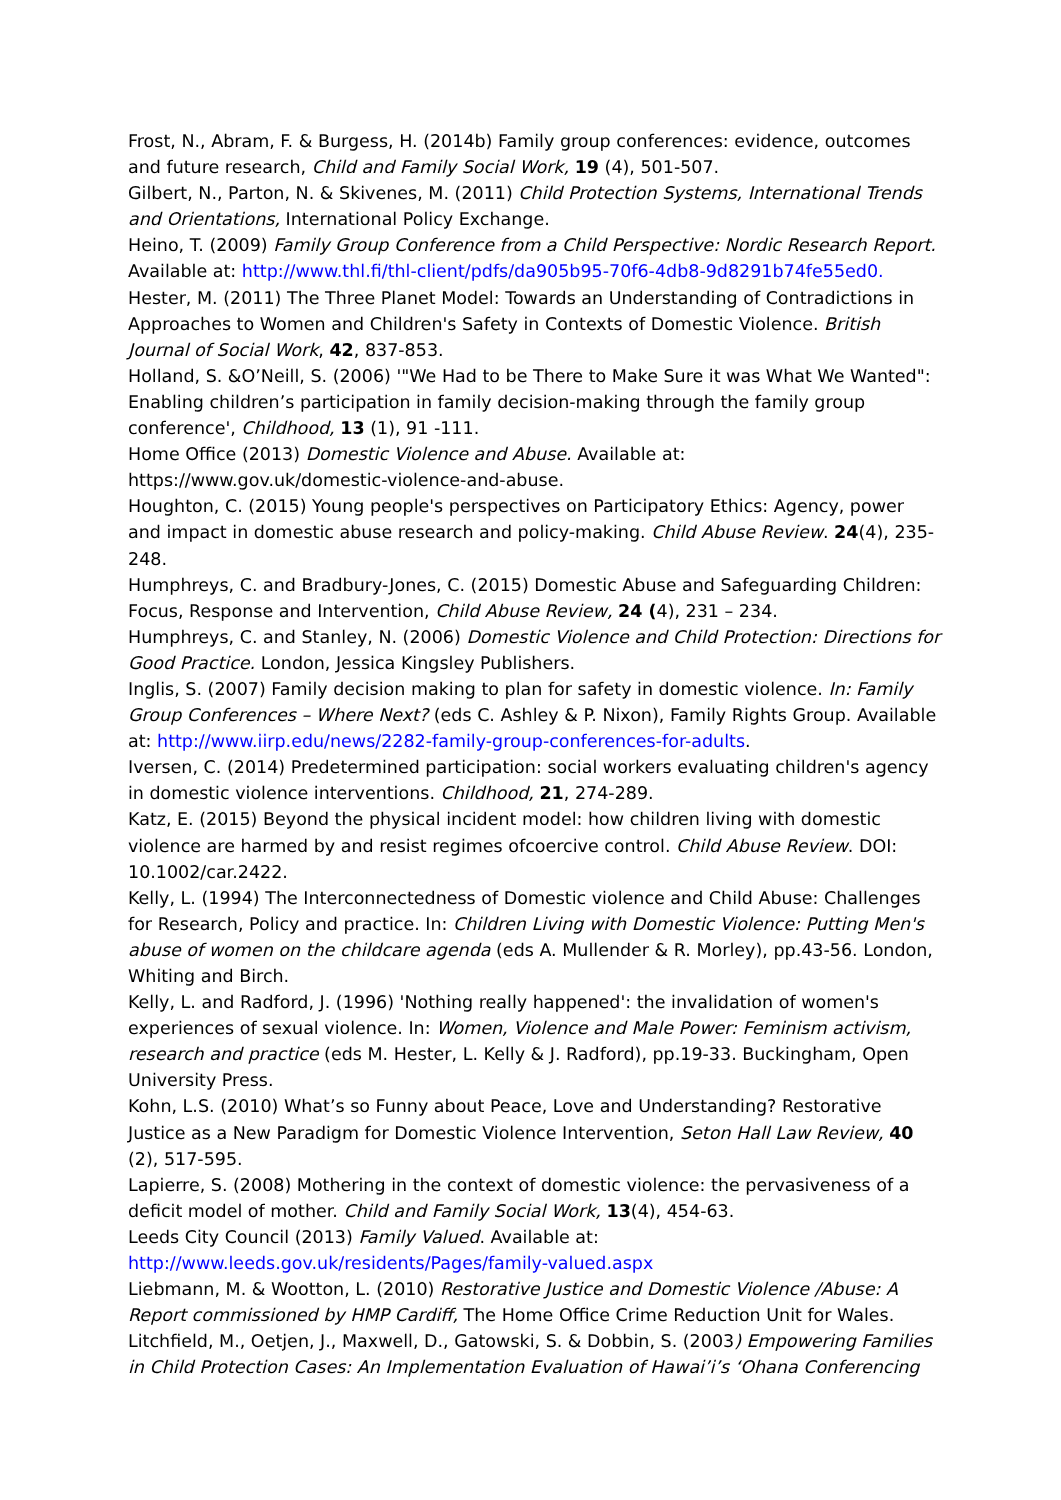Frost, N., Abram, F. & Burgess, H. (2014b) Family group conferences: evidence, outcomes and future research, Child and Family Social Work, 19 (4), 501-507.
Gilbert, N., Parton, N. & Skivenes, M. (2011) Child Protection Systems, International Trends and Orientations, International Policy Exchange.
Heino, T. (2009) Family Group Conference from a Child Perspective: Nordic Research Report. Available at: http://www.thl.fi/thl-client/pdfs/da905b95-70f6-4db8-9d8291b74fe55ed0.
Hester, M. (2011) The Three Planet Model: Towards an Understanding of Contradictions in Approaches to Women and Children's Safety in Contexts of Domestic Violence. British Journal of Social Work, 42, 837-853.
Holland, S. &O’Neill, S. (2006) '"We Had to be There to Make Sure it was What We Wanted": Enabling children’s participation in family decision-making through the family group conference', Childhood, 13 (1), 91 -111.
Home Office (2013) Domestic Violence and Abuse. Available at: https://www.gov.uk/domestic-violence-and-abuse.
Houghton, C. (2015) Young people's perspectives on Participatory Ethics: Agency, power and impact in domestic abuse research and policy-making. Child Abuse Review. 24(4), 235-248.
Humphreys, C. and Bradbury-Jones, C. (2015) Domestic Abuse and Safeguarding Children: Focus, Response and Intervention, Child Abuse Review, 24 (4), 231 – 234.
Humphreys, C. and Stanley, N. (2006) Domestic Violence and Child Protection: Directions for Good Practice. London, Jessica Kingsley Publishers.
Inglis, S. (2007) Family decision making to plan for safety in domestic violence. In: Family Group Conferences – Where Next? (eds C. Ashley & P. Nixon), Family Rights Group. Available at: http://www.iirp.edu/news/2282-family-group-conferences-for-adults.
Iversen, C. (2014) Predetermined participation: social workers evaluating children's agency in domestic violence interventions. Childhood, 21, 274-289.
Katz, E. (2015) Beyond the physical incident model: how children living with domestic violence are harmed by and resist regimes ofcoercive control. Child Abuse Review. DOI: 10.1002/car.2422.
Kelly, L. (1994) The Interconnectedness of Domestic violence and Child Abuse: Challenges for Research, Policy and practice. In: Children Living with Domestic Violence: Putting Men's abuse of women on the childcare agenda (eds A. Mullender & R. Morley), pp.43-56. London, Whiting and Birch.
Kelly, L. and Radford, J. (1996) 'Nothing really happened': the invalidation of women's experiences of sexual violence. In: Women, Violence and Male Power: Feminism activism, research and practice (eds M. Hester, L. Kelly & J. Radford), pp.19-33. Buckingham, Open University Press.
Kohn, L.S. (2010) What’s so Funny about Peace, Love and Understanding? Restorative Justice as a New Paradigm for Domestic Violence Intervention, Seton Hall Law Review, 40 (2), 517-595.
Lapierre, S. (2008) Mothering in the context of domestic violence: the pervasiveness of a deficit model of mother. Child and Family Social Work, 13(4), 454-63.
Leeds City Council (2013) Family Valued. Available at: http://www.leeds.gov.uk/residents/Pages/family-valued.aspx
Liebmann, M. & Wootton, L. (2010) Restorative Justice and Domestic Violence /Abuse: A Report commissioned by HMP Cardiff, The Home Office Crime Reduction Unit for Wales.
Litchfield, M., Oetjen, J., Maxwell, D., Gatowski, S. & Dobbin, S. (2003) Empowering Families in Child Protection Cases: An Implementation Evaluation of Hawai’i’s ‘Ohana Conferencing